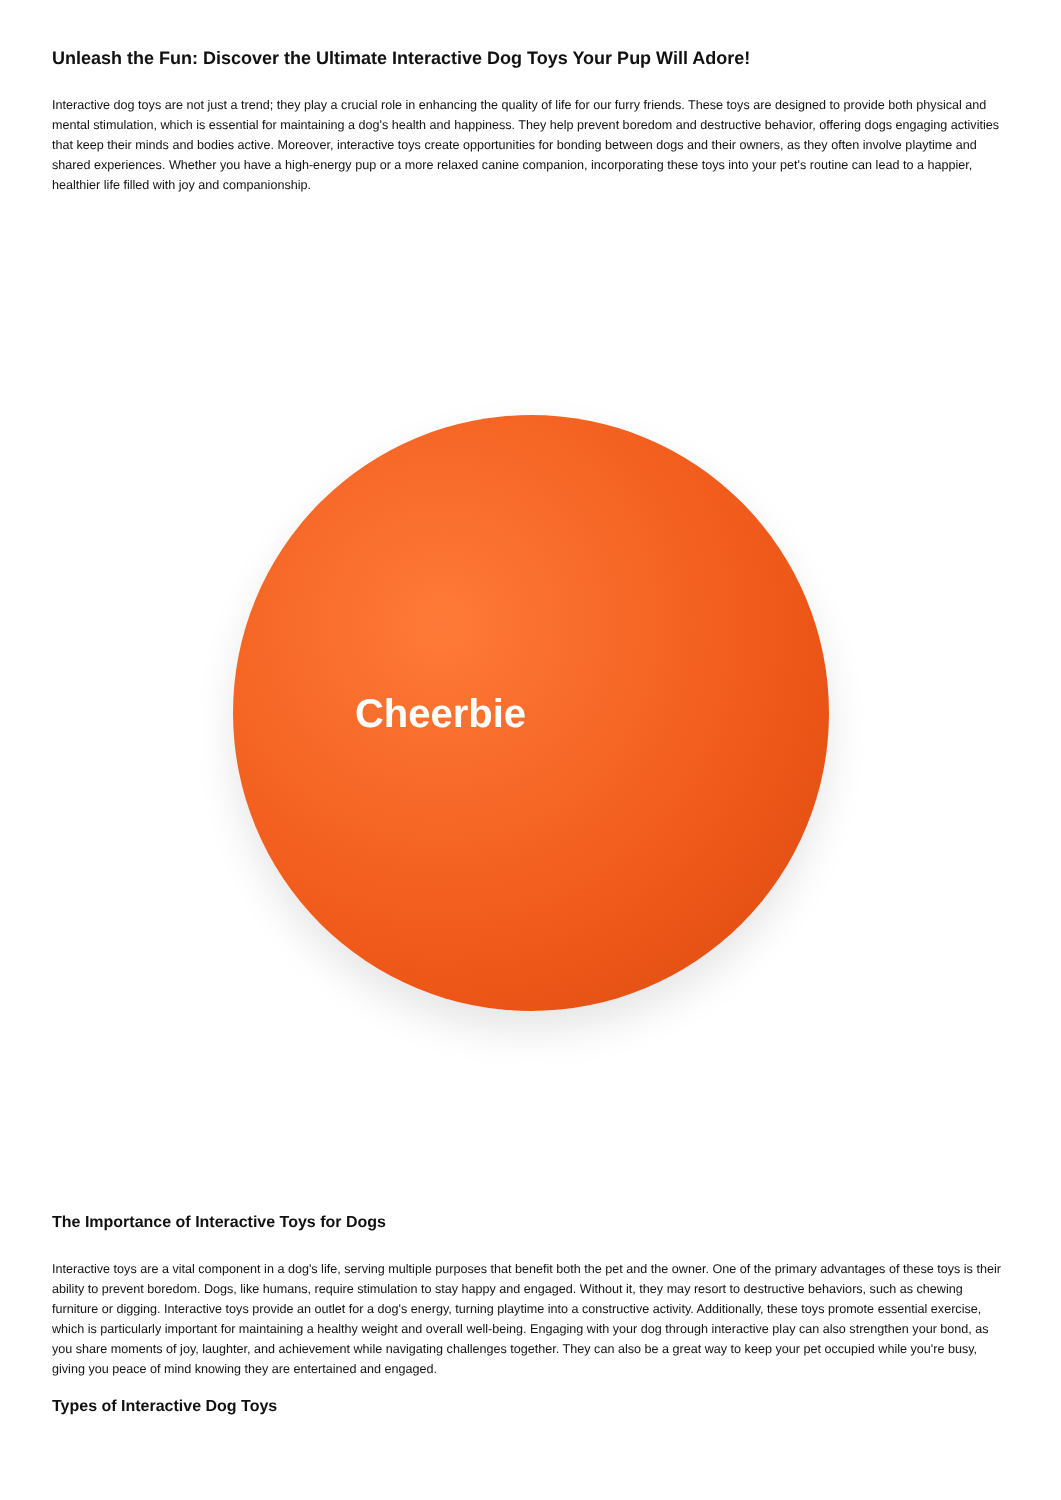Unleash the Fun: Discover the Ultimate Interactive Dog Toys Your Pup Will Adore!
Interactive dog toys are not just a trend; they play a crucial role in enhancing the quality of life for our furry friends. These toys are designed to provide both physical and mental stimulation, which is essential for maintaining a dog's health and happiness. They help prevent boredom and destructive behavior, offering dogs engaging activities that keep their minds and bodies active. Moreover, interactive toys create opportunities for bonding between dogs and their owners, as they often involve playtime and shared experiences. Whether you have a high-energy pup or a more relaxed canine companion, incorporating these toys into your pet's routine can lead to a happier, healthier life filled with joy and companionship.
Cheerbie
The Importance of Interactive Toys for Dogs
Interactive toys are a vital component in a dog's life, serving multiple purposes that benefit both the pet and the owner. One of the primary advantages of these toys is their ability to prevent boredom. Dogs, like humans, require stimulation to stay happy and engaged. Without it, they may resort to destructive behaviors, such as chewing furniture or digging. Interactive toys provide an outlet for a dog's energy, turning playtime into a constructive activity. Additionally, these toys promote essential exercise, which is particularly important for maintaining a healthy weight and overall well-being. Engaging with your dog through interactive play can also strengthen your bond, as you share moments of joy, laughter, and achievement while navigating challenges together. They can also be a great way to keep your pet occupied while you're busy, giving you peace of mind knowing they are entertained and engaged.
Types of Interactive Dog Toys